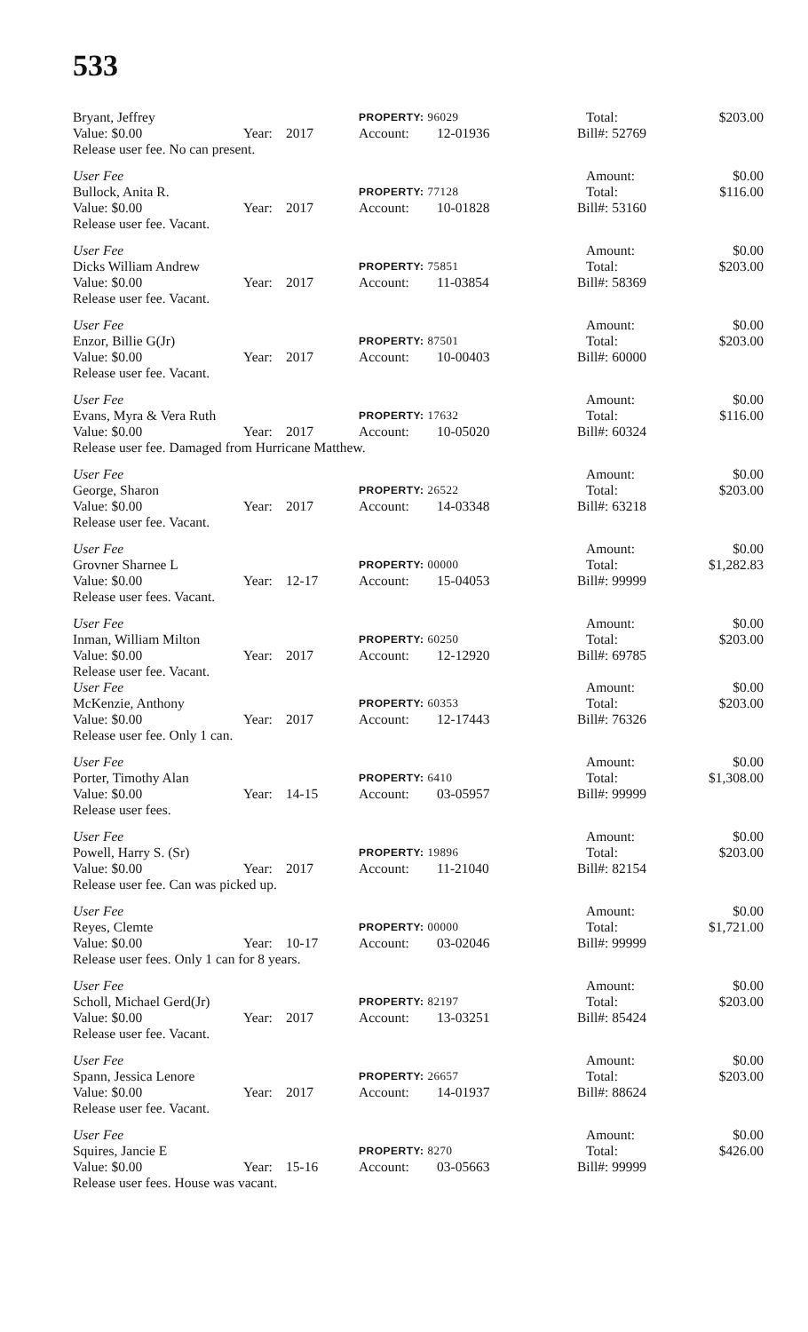533
Bryant, Jeffrey
PROPERTY: 96029
Total: $203.00
Value: $0.00 Year: 2017 Account: 12-01936 Bill#: 52769
Release user fee. No can present.
User Fee Amount: $0.00
Bullock, Anita R.
PROPERTY: 77128
Total: $116.00
Value: $0.00 Year: 2017 Account: 10-01828 Bill#: 53160
Release user fee. Vacant.
User Fee Amount: $0.00
Dicks William Andrew
PROPERTY: 75851
Total: $203.00
Value: $0.00 Year: 2017 Account: 11-03854 Bill#: 58369
Release user fee. Vacant.
User Fee Amount: $0.00
Enzor, Billie G(Jr)
PROPERTY: 87501
Total: $203.00
Value: $0.00 Year: 2017 Account: 10-00403 Bill#: 60000
Release user fee. Vacant.
User Fee Amount: $0.00
Evans, Myra & Vera Ruth
PROPERTY: 17632
Total: $116.00
Value: $0.00 Year: 2017 Account: 10-05020 Bill#: 60324
Release user fee. Damaged from Hurricane Matthew.
User Fee Amount: $0.00
George, Sharon
PROPERTY: 26522
Total: $203.00
Value: $0.00 Year: 2017 Account: 14-03348 Bill#: 63218
Release user fee. Vacant.
User Fee Amount: $0.00
Grovner Sharnee L
PROPERTY: 00000
Total: $1,282.83
Value: $0.00 Year: 12-17 Account: 15-04053 Bill#: 99999
Release user fees. Vacant.
User Fee Amount: $0.00
Inman, William Milton
PROPERTY: 60250
Total: $203.00
Value: $0.00 Year: 2017 Account: 12-12920 Bill#: 69785
Release user fee. Vacant.
User Fee Amount: $0.00
McKenzie, Anthony
PROPERTY: 60353
Total: $203.00
Value: $0.00 Year: 2017 Account: 12-17443 Bill#: 76326
Release user fee. Only 1 can.
User Fee Amount: $0.00
Porter, Timothy Alan
PROPERTY: 6410
Total: $1,308.00
Value: $0.00 Year: 14-15 Account: 03-05957 Bill#: 99999
Release user fees.
User Fee Amount: $0.00
Powell, Harry S. (Sr)
PROPERTY: 19896
Total: $203.00
Value: $0.00 Year: 2017 Account: 11-21040 Bill#: 82154
Release user fee. Can was picked up.
User Fee Amount: $0.00
Reyes, Clemte
PROPERTY: 00000
Total: $1,721.00
Value: $0.00 Year: 10-17 Account: 03-02046 Bill#: 99999
Release user fees. Only 1 can for 8 years.
User Fee Amount: $0.00
Scholl, Michael Gerd(Jr)
PROPERTY: 82197
Total: $203.00
Value: $0.00 Year: 2017 Account: 13-03251 Bill#: 85424
Release user fee. Vacant.
User Fee Amount: $0.00
Spann, Jessica Lenore
PROPERTY: 26657
Total: $203.00
Value: $0.00 Year: 2017 Account: 14-01937 Bill#: 88624
Release user fee. Vacant.
User Fee Amount: $0.00
Squires, Jancie E
PROPERTY: 8270
Total: $426.00
Value: $0.00 Year: 15-16 Account: 03-05663 Bill#: 99999
Release user fees. House was vacant.